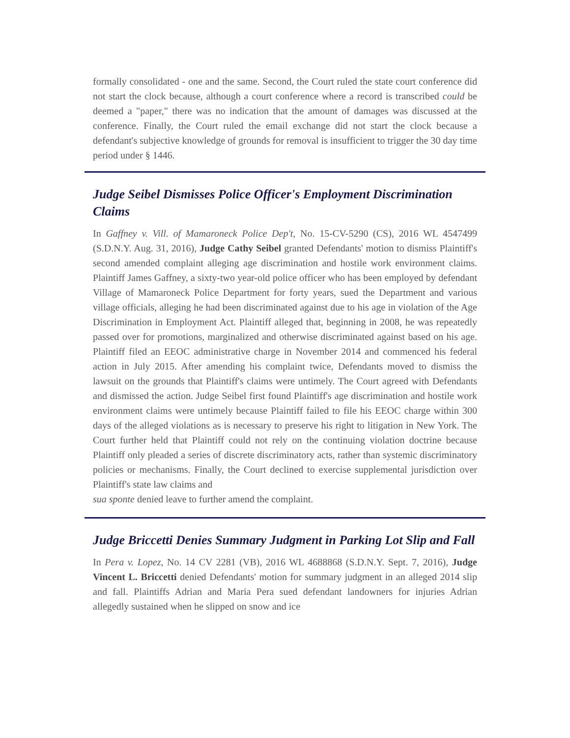formally consolidated - one and the same. Second, the Court ruled the state court conference did not start the clock because, although a court conference where a record is transcribed could be deemed a "paper," there was no indication that the amount of damages was discussed at the conference. Finally, the Court ruled the email exchange did not start the clock because a defendant's subjective knowledge of grounds for removal is insufficient to trigger the 30 day time period under § 1446.
Judge Seibel Dismisses Police Officer's Employment Discrimination Claims
In Gaffney v. Vill. of Mamaroneck Police Dep't, No. 15-CV-5290 (CS), 2016 WL 4547499 (S.D.N.Y. Aug. 31, 2016), Judge Cathy Seibel granted Defendants' motion to dismiss Plaintiff's second amended complaint alleging age discrimination and hostile work environment claims. Plaintiff James Gaffney, a sixty-two year-old police officer who has been employed by defendant Village of Mamaroneck Police Department for forty years, sued the Department and various village officials, alleging he had been discriminated against due to his age in violation of the Age Discrimination in Employment Act. Plaintiff alleged that, beginning in 2008, he was repeatedly passed over for promotions, marginalized and otherwise discriminated against based on his age. Plaintiff filed an EEOC administrative charge in November 2014 and commenced his federal action in July 2015. After amending his complaint twice, Defendants moved to dismiss the lawsuit on the grounds that Plaintiff's claims were untimely. The Court agreed with Defendants and dismissed the action. Judge Seibel first found Plaintiff's age discrimination and hostile work environment claims were untimely because Plaintiff failed to file his EEOC charge within 300 days of the alleged violations as is necessary to preserve his right to litigation in New York. The Court further held that Plaintiff could not rely on the continuing violation doctrine because Plaintiff only pleaded a series of discrete discriminatory acts, rather than systemic discriminatory policies or mechanisms. Finally, the Court declined to exercise supplemental jurisdiction over Plaintiff's state law claims and
sua sponte denied leave to further amend the complaint.
Judge Briccetti Denies Summary Judgment in Parking Lot Slip and Fall
In Pera v. Lopez, No. 14 CV 2281 (VB), 2016 WL 4688868 (S.D.N.Y. Sept. 7, 2016), Judge Vincent L. Briccetti denied Defendants' motion for summary judgment in an alleged 2014 slip and fall. Plaintiffs Adrian and Maria Pera sued defendant landowners for injuries Adrian allegedly sustained when he slipped on snow and ice